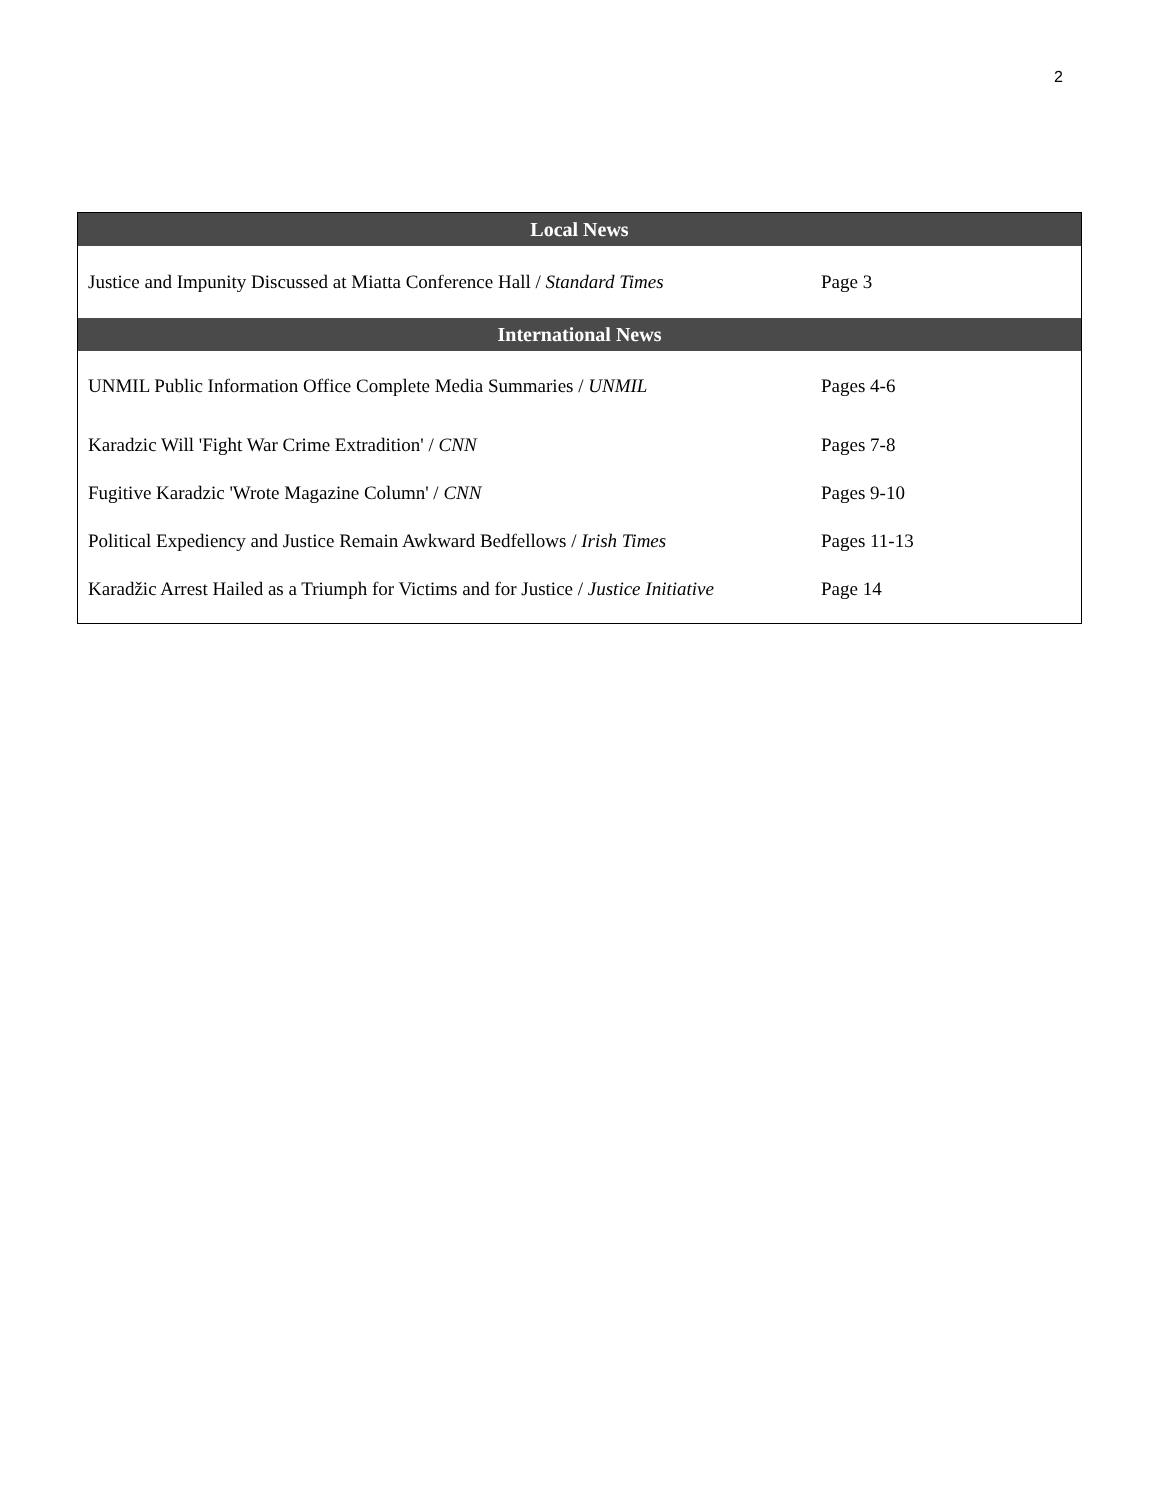2
| Local News | |
| --- | --- |
| Justice and Impunity Discussed at Miatta Conference Hall / Standard Times | Page 3 |
| International News | |
| UNMIL Public Information Office Complete Media Summaries / UNMIL | Pages 4-6 |
| Karadzic Will 'Fight War Crime Extradition' / CNN | Pages 7-8 |
| Fugitive Karadzic 'Wrote Magazine Column' / CNN | Pages 9-10 |
| Political Expediency and Justice Remain Awkward Bedfellows / Irish Times | Pages 11-13 |
| Karadžic Arrest Hailed as a Triumph for Victims and for Justice / Justice Initiative | Page 14 |